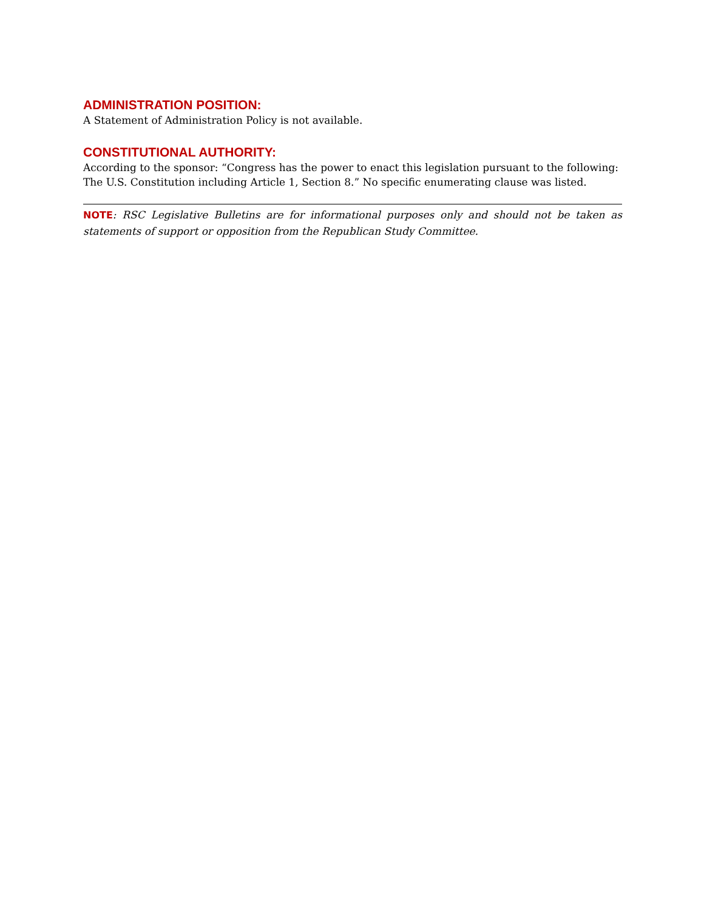ADMINISTRATION POSITION:
A Statement of Administration Policy is not available.
CONSTITUTIONAL AUTHORITY:
According to the sponsor: “Congress has the power to enact this legislation pursuant to the following: The U.S. Constitution including Article 1, Section 8.” No specific enumerating clause was listed.
NOTE: RSC Legislative Bulletins are for informational purposes only and should not be taken as statements of support or opposition from the Republican Study Committee.